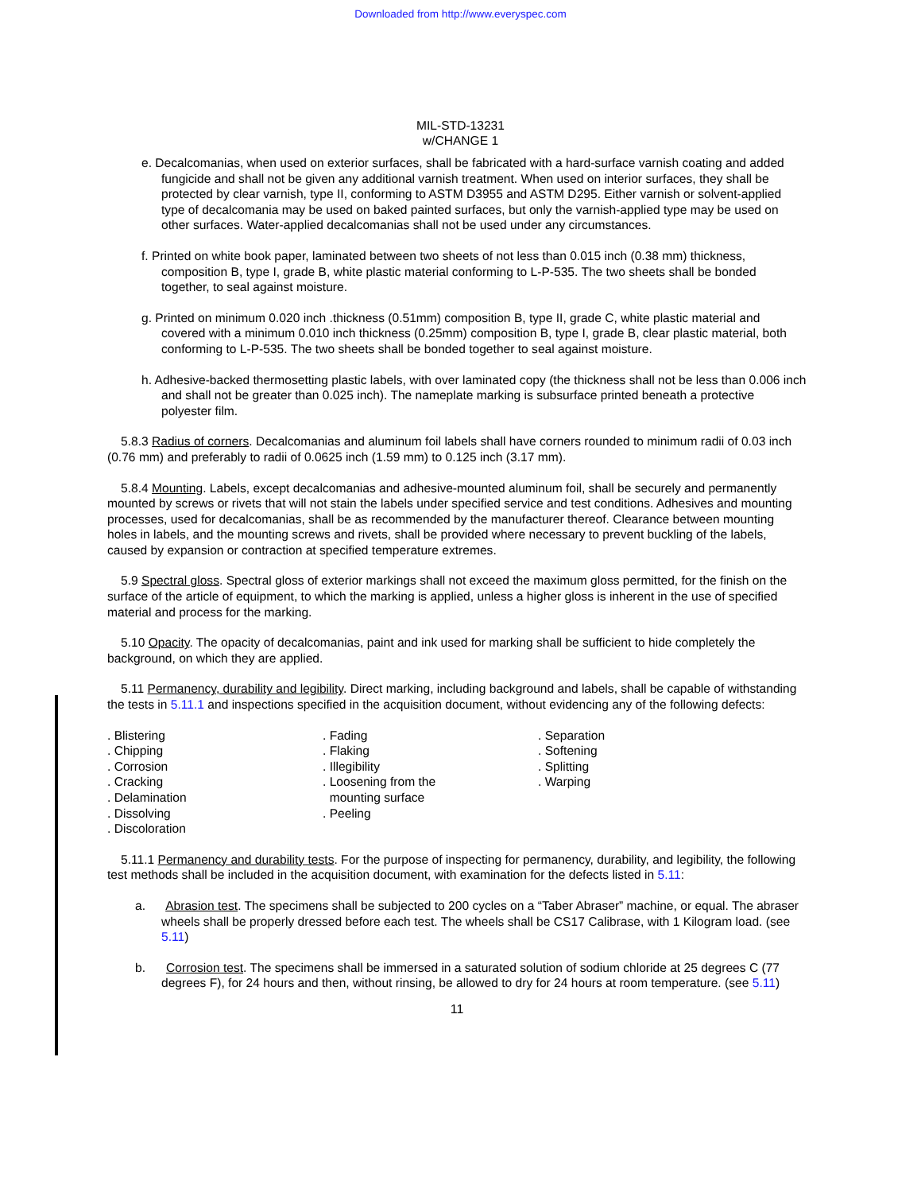Downloaded from http://www.everyspec.com
MIL-STD-13231
w/CHANGE 1
e. Decalcomanias, when used on exterior surfaces, shall be fabricated with a hard-surface varnish coating and added fungicide and shall not be given any additional varnish treatment. When used on interior surfaces, they shall be protected by clear varnish, type II, conforming to ASTM D3955 and ASTM D295. Either varnish or solvent-applied type of decalcomania may be used on baked painted surfaces, but only the varnish-applied type may be used on other surfaces. Water-applied decalcomanias shall not be used under any circumstances.
f. Printed on white book paper, laminated between two sheets of not less than 0.015 inch (0.38 mm) thickness, composition B, type I, grade B, white plastic material conforming to L-P-535. The two sheets shall be bonded together, to seal against moisture.
g. Printed on minimum 0.020 inch .thickness (0.51mm) composition B, type II, grade C, white plastic material and covered with a minimum 0.010 inch thickness (0.25mm) composition B, type I, grade B, clear plastic material, both conforming to L-P-535. The two sheets shall be bonded together to seal against moisture.
h. Adhesive-backed thermosetting plastic labels, with over laminated copy (the thickness shall not be less than 0.006 inch and shall not be greater than 0.025 inch). The nameplate marking is subsurface printed beneath a protective polyester film.
5.8.3 Radius of corners. Decalcomanias and aluminum foil labels shall have corners rounded to minimum radii of 0.03 inch (0.76 mm) and preferably to radii of 0.0625 inch (1.59 mm) to 0.125 inch (3.17 mm).
5.8.4 Mounting. Labels, except decalcomanias and adhesive-mounted aluminum foil, shall be securely and permanently mounted by screws or rivets that will not stain the labels under specified service and test conditions. Adhesives and mounting processes, used for decalcomanias, shall be as recommended by the manufacturer thereof. Clearance between mounting holes in labels, and the mounting screws and rivets, shall be provided where necessary to prevent buckling of the labels, caused by expansion or contraction at specified temperature extremes.
5.9 Spectral gloss. Spectral gloss of exterior markings shall not exceed the maximum gloss permitted, for the finish on the surface of the article of equipment, to which the marking is applied, unless a higher gloss is inherent in the use of specified material and process for the marking.
5.10 Opacity. The opacity of decalcomanias, paint and ink used for marking shall be sufficient to hide completely the background, on which they are applied.
5.11 Permanency, durability and legibility. Direct marking, including background and labels, shall be capable of withstanding the tests in 5.11.1 and inspections specified in the acquisition document, without evidencing any of the following defects:
. Blistering
. Chipping
. Corrosion
. Cracking
. Delamination
. Dissolving
. Discoloration
. Fading
. Flaking
. Illegibility
. Loosening from the
mounting surface
. Peeling
. Separation
. Softening
. Splitting
. Warping
5.11.1 Permanency and durability tests. For the purpose of inspecting for permanency, durability, and legibility, the following test methods shall be included in the acquisition document, with examination for the defects listed in 5.11:
a. Abrasion test. The specimens shall be subjected to 200 cycles on a “Taber Abraser” machine, or equal. The abraser wheels shall be properly dressed before each test. The wheels shall be CS17 Calibrase, with 1 Kilogram load. (see 5.11)
b. Corrosion test. The specimens shall be immersed in a saturated solution of sodium chloride at 25 degrees C (77 degrees F), for 24 hours and then, without rinsing, be allowed to dry for 24 hours at room temperature. (see 5.11)
11